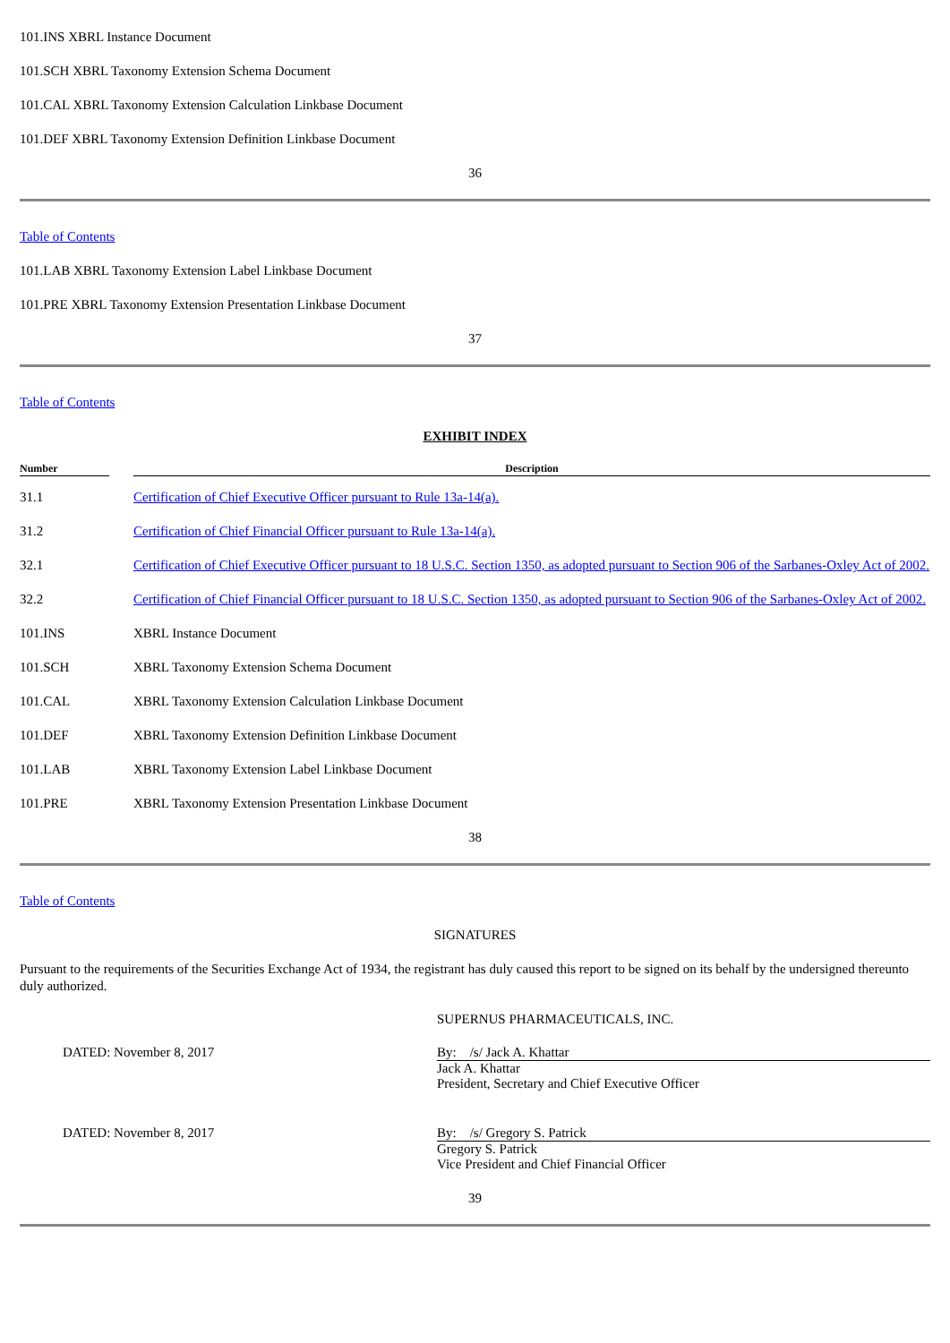101.INS XBRL Instance Document
101.SCH XBRL Taxonomy Extension Schema Document
101.CAL XBRL Taxonomy Extension Calculation Linkbase Document
101.DEF XBRL Taxonomy Extension Definition Linkbase Document
36
Table of Contents
101.LAB XBRL Taxonomy Extension Label Linkbase Document
101.PRE XBRL Taxonomy Extension Presentation Linkbase Document
37
Table of Contents
EXHIBIT INDEX
| Number | Description |
| --- | --- |
| 31.1 | Certification of Chief Executive Officer pursuant to Rule 13a-14(a). |
| 31.2 | Certification of Chief Financial Officer pursuant to Rule 13a-14(a). |
| 32.1 | Certification of Chief Executive Officer pursuant to 18 U.S.C. Section 1350, as adopted pursuant to Section 906 of the Sarbanes-Oxley Act of 2002. |
| 32.2 | Certification of Chief Financial Officer pursuant to 18 U.S.C. Section 1350, as adopted pursuant to Section 906 of the Sarbanes-Oxley Act of 2002. |
| 101.INS | XBRL Instance Document |
| 101.SCH | XBRL Taxonomy Extension Schema Document |
| 101.CAL | XBRL Taxonomy Extension Calculation Linkbase Document |
| 101.DEF | XBRL Taxonomy Extension Definition Linkbase Document |
| 101.LAB | XBRL Taxonomy Extension Label Linkbase Document |
| 101.PRE | XBRL Taxonomy Extension Presentation Linkbase Document |
38
Table of Contents
SIGNATURES
Pursuant to the requirements of the Securities Exchange Act of 1934, the registrant has duly caused this report to be signed on its behalf by the undersigned thereunto duly authorized.
SUPERNUS PHARMACEUTICALS, INC.
DATED: November 8, 2017 By: /s/ Jack A. Khattar
Jack A. Khattar
President, Secretary and Chief Executive Officer
DATED: November 8, 2017 By: /s/ Gregory S. Patrick
Gregory S. Patrick
Vice President and Chief Financial Officer
39